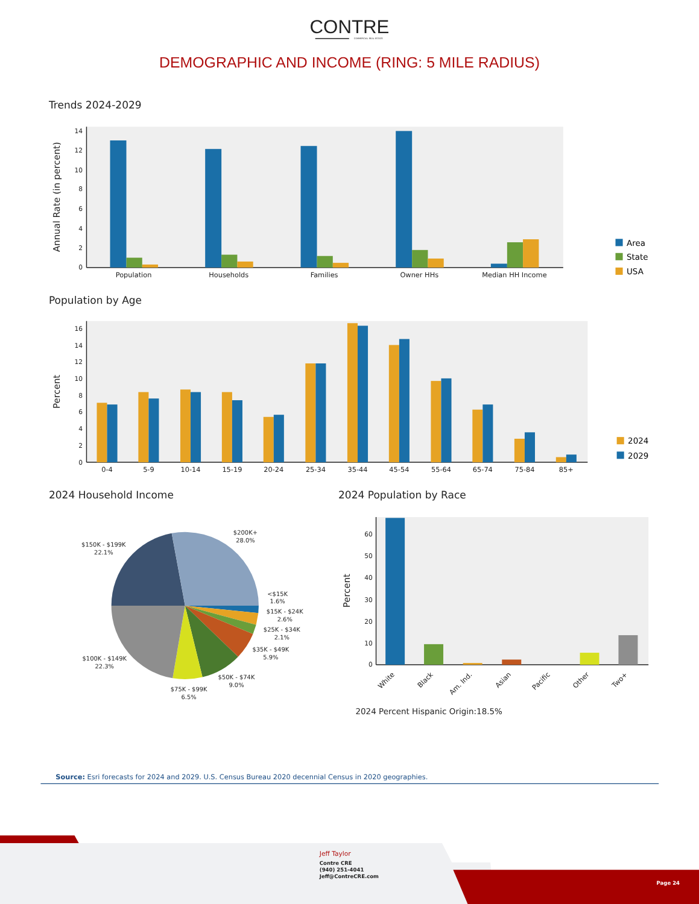CONTRE
COMMERCIAL REAL ESTATE
DEMOGRAPHIC AND INCOME (RING: 5 MILE RADIUS)
Trends 2024-2029
Annual Rate (in percent)
0
2
4
6
8
10
12
14
Population
Households
Families
Owner HHs
Median HH Income
Area
State
USA
Population by Age
Percent
0
2
4
6
8
10
12
14
16
0-4
5-9
10-14
15-19
20-24
25-34
35-44
45-54
55-64
65-74
75-84
85+
2024
2029
2024 Household Income
$150K - $199K
22.1%
$200K+
28.0%
<$15K
1.6%
$15K - $24K
2.6%
$25K - $34K
2.1%
$35K - $49K
5.9%
$50K - $74K
9.0%
$75K - $99K
6.5%
$100K - $149K
22.3%
2024 Population by Race
Percent
0
10
20
30
40
50
60
White
Black
Am. Ind.
Asian
Pacific
Other
Two+
2024 Percent Hispanic Origin:18.5%
Source: Esri forecasts for 2024 and 2029. U.S. Census Bureau 2020 decennial Census in 2020 geographies.
Jeff Taylor
Contre CRE
(940) 251-4041
Jeff@ContreCRE.com
Page 24